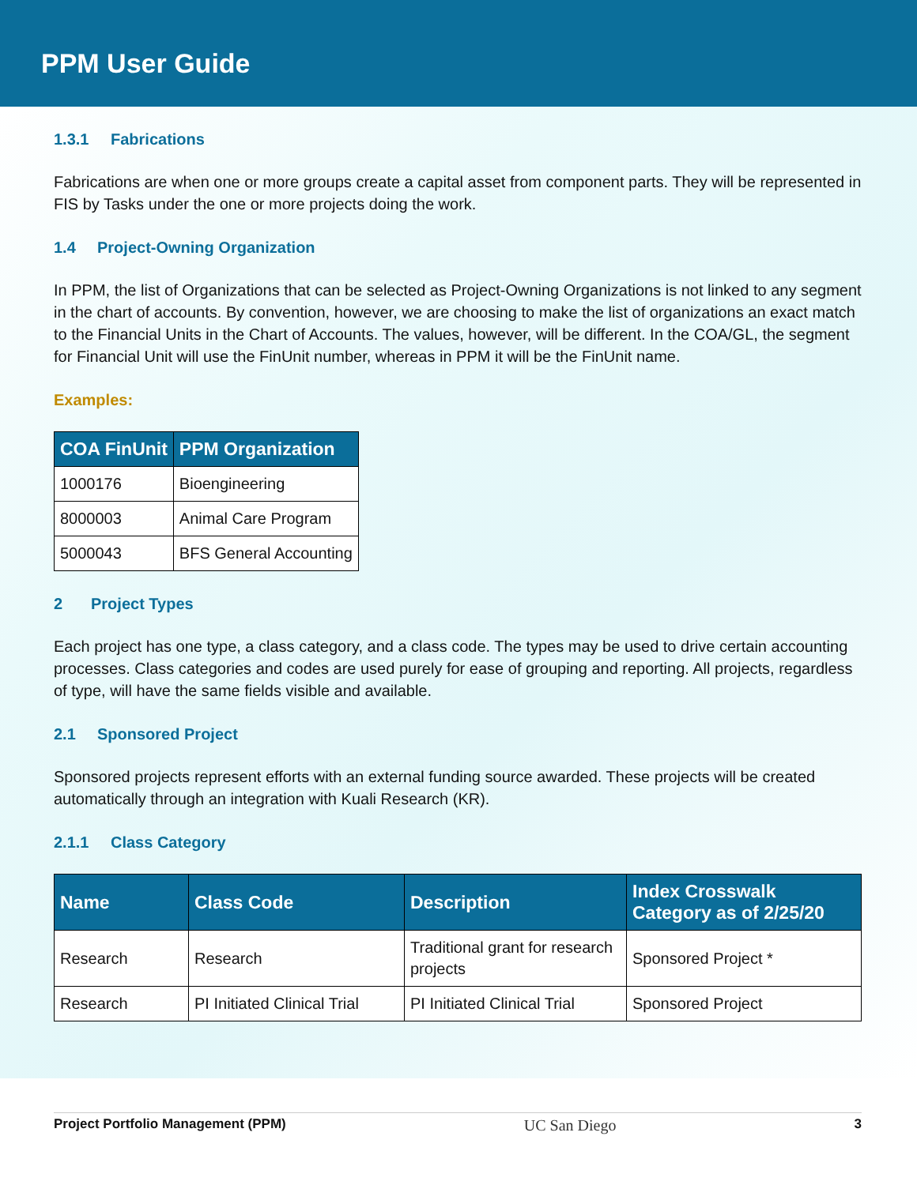PPM User Guide
1.3.1 Fabrications
Fabrications are when one or more groups create a capital asset from component parts. They will be represented in FIS by Tasks under the one or more projects doing the work.
1.4 Project-Owning Organization
In PPM, the list of Organizations that can be selected as Project-Owning Organizations is not linked to any segment in the chart of accounts. By convention, however, we are choosing to make the list of organizations an exact match to the Financial Units in the Chart of Accounts. The values, however, will be different. In the COA/GL, the segment for Financial Unit will use the FinUnit number, whereas in PPM it will be the FinUnit name.
Examples:
| COA FinUnit | PPM Organization |
| --- | --- |
| 1000176 | Bioengineering |
| 8000003 | Animal Care Program |
| 5000043 | BFS General Accounting |
2 Project Types
Each project has one type, a class category, and a class code. The types may be used to drive certain accounting processes. Class categories and codes are used purely for ease of grouping and reporting. All projects, regardless of type, will have the same fields visible and available.
2.1 Sponsored Project
Sponsored projects represent efforts with an external funding source awarded. These projects will be created automatically through an integration with Kuali Research (KR).
2.1.1 Class Category
| Name | Class Code | Description | Index Crosswalk Category as of 2/25/20 |
| --- | --- | --- | --- |
| Research | Research | Traditional grant for research projects | Sponsored Project * |
| Research | PI Initiated Clinical Trial | PI Initiated Clinical Trial | Sponsored Project |
Project Portfolio Management (PPM) UC San Diego 3